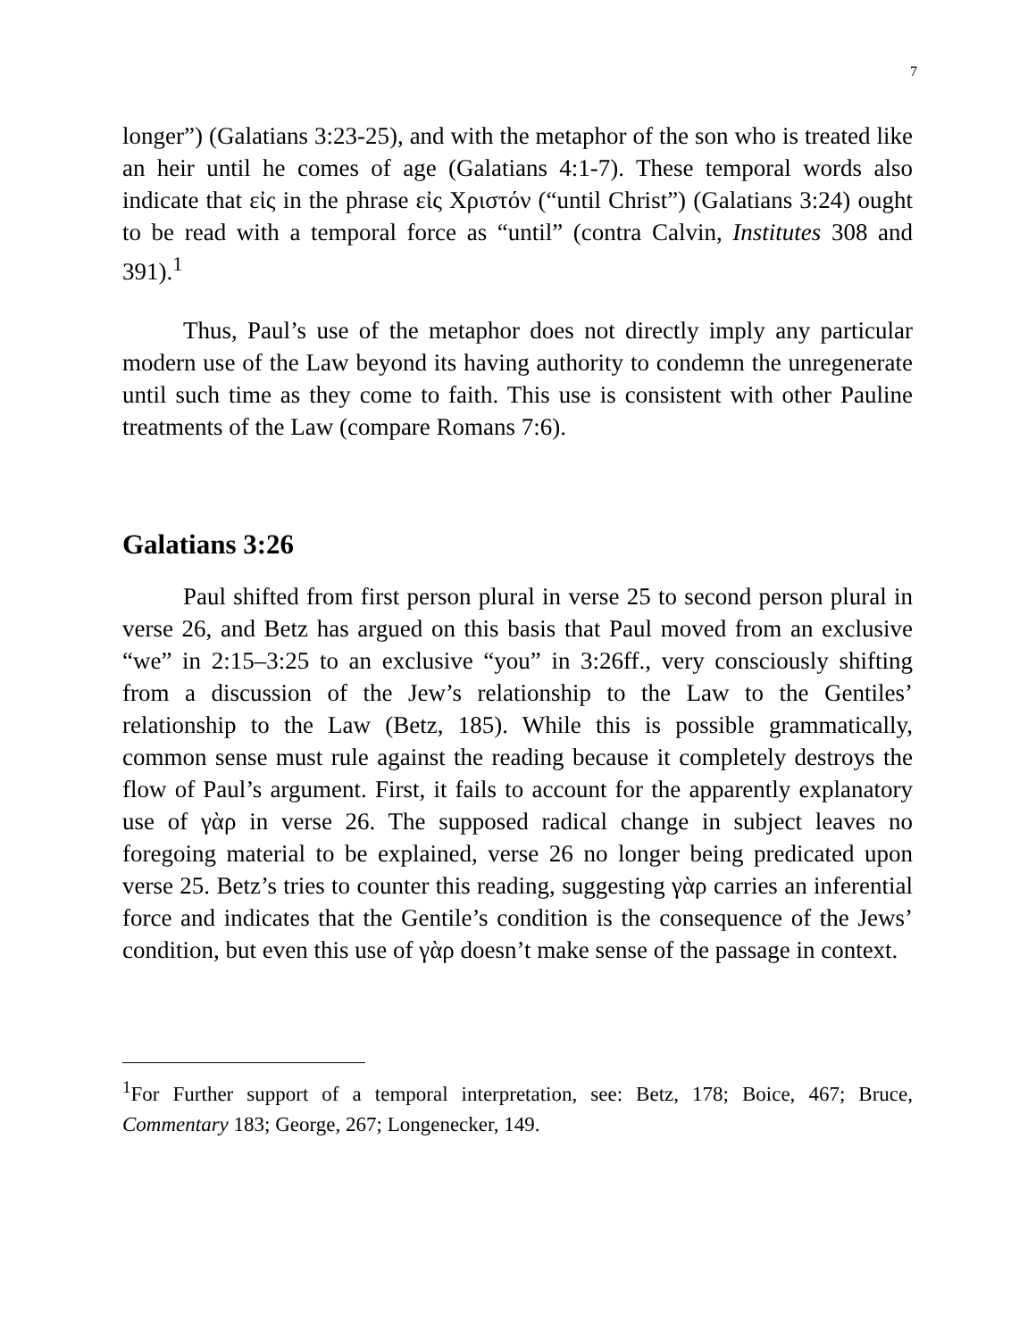7
longer”) (Galatians 3:23-25), and with the metaphor of the son who is treated like an heir until he comes of age (Galatians 4:1-7). These temporal words also indicate that εἰς in the phrase εἰς Χριστόν (“until Christ”) (Galatians 3:24) ought to be read with a temporal force as “until” (contra Calvin, Institutes 308 and 391).<sup>1</sup>
Thus, Paul’s use of the metaphor does not directly imply any particular modern use of the Law beyond its having authority to condemn the unregenerate until such time as they come to faith. This use is consistent with other Pauline treatments of the Law (compare Romans 7:6).
Galatians 3:26
Paul shifted from first person plural in verse 25 to second person plural in verse 26, and Betz has argued on this basis that Paul moved from an exclusive “we” in 2:15–3:25 to an exclusive “you” in 3:26ff., very consciously shifting from a discussion of the Jew’s relationship to the Law to the Gentiles’ relationship to the Law (Betz, 185). While this is possible grammatically, common sense must rule against the reading because it completely destroys the flow of Paul’s argument. First, it fails to account for the apparently explanatory use of γὰρ in verse 26. The supposed radical change in subject leaves no foregoing material to be explained, verse 26 no longer being predicated upon verse 25. Betz’s tries to counter this reading, suggesting γὰρ carries an inferential force and indicates that the Gentile’s condition is the consequence of the Jews’ condition, but even this use of γὰρ doesn’t make sense of the passage in context.
<sup>1</sup> For Further support of a temporal interpretation, see: Betz, 178; Boice, 467; Bruce, Commentary 183; George, 267; Longenecker, 149.